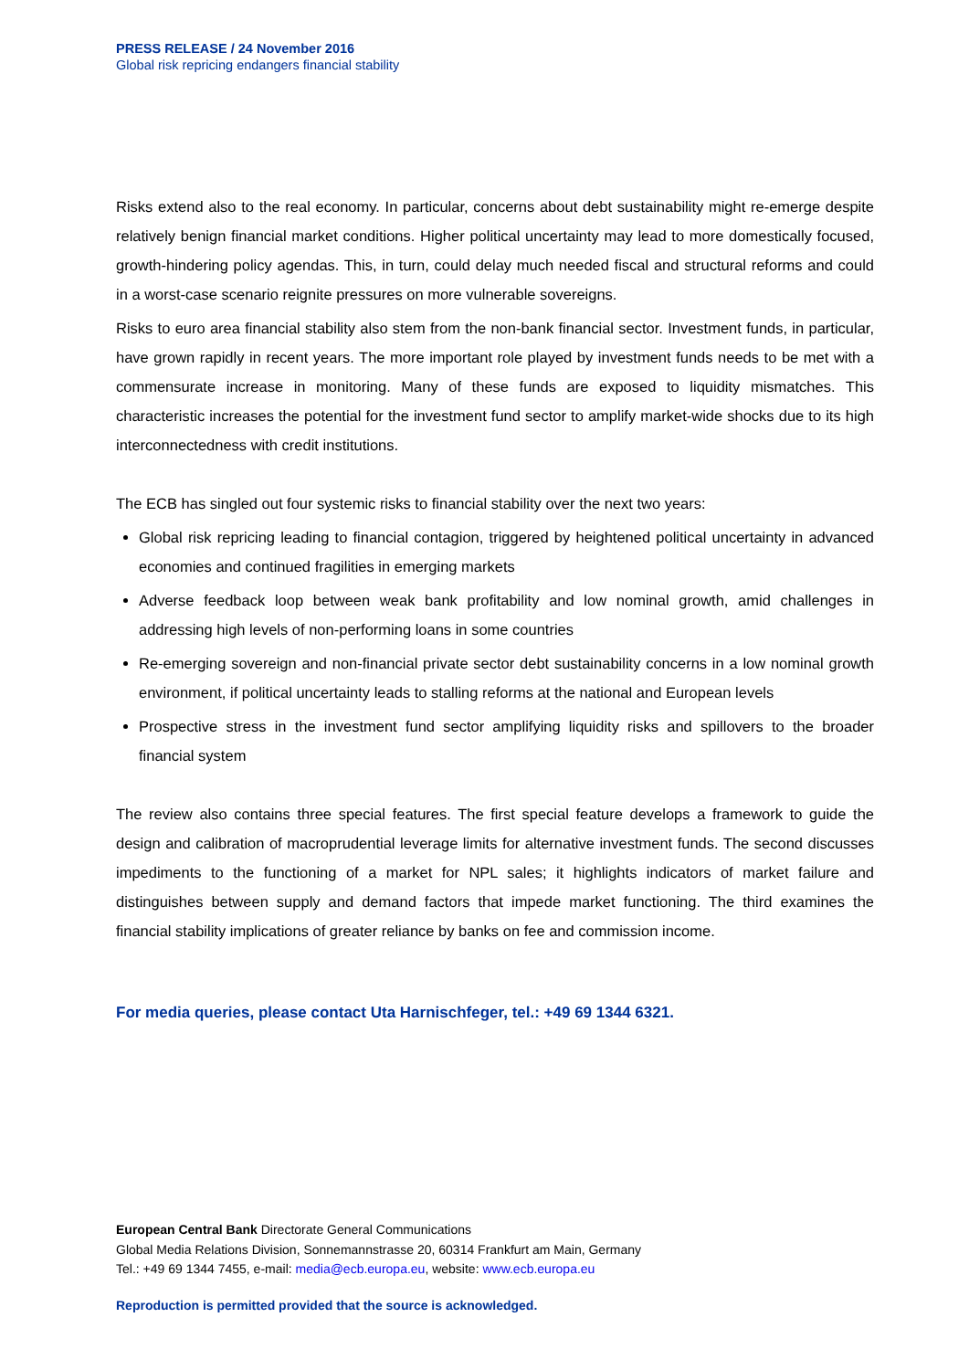PRESS RELEASE / 24 November 2016
Global risk repricing endangers financial stability
Risks extend also to the real economy. In particular, concerns about debt sustainability might re-emerge despite relatively benign financial market conditions. Higher political uncertainty may lead to more domestically focused, growth-hindering policy agendas. This, in turn, could delay much needed fiscal and structural reforms and could in a worst-case scenario reignite pressures on more vulnerable sovereigns.
Risks to euro area financial stability also stem from the non-bank financial sector. Investment funds, in particular, have grown rapidly in recent years. The more important role played by investment funds needs to be met with a commensurate increase in monitoring. Many of these funds are exposed to liquidity mismatches. This characteristic increases the potential for the investment fund sector to amplify market-wide shocks due to its high interconnectedness with credit institutions.
The ECB has singled out four systemic risks to financial stability over the next two years:
Global risk repricing leading to financial contagion, triggered by heightened political uncertainty in advanced economies and continued fragilities in emerging markets
Adverse feedback loop between weak bank profitability and low nominal growth, amid challenges in addressing high levels of non-performing loans in some countries
Re-emerging sovereign and non-financial private sector debt sustainability concerns in a low nominal growth environment, if political uncertainty leads to stalling reforms at the national and European levels
Prospective stress in the investment fund sector amplifying liquidity risks and spillovers to the broader financial system
The review also contains three special features. The first special feature develops a framework to guide the design and calibration of macroprudential leverage limits for alternative investment funds. The second discusses impediments to the functioning of a market for NPL sales; it highlights indicators of market failure and distinguishes between supply and demand factors that impede market functioning. The third examines the financial stability implications of greater reliance by banks on fee and commission income.
For media queries, please contact Uta Harnischfeger, tel.: +49 69 1344 6321.
European Central Bank Directorate General Communications
Global Media Relations Division, Sonnemannstrasse 20, 60314 Frankfurt am Main, Germany
Tel.: +49 69 1344 7455, e-mail: media@ecb.europa.eu, website: www.ecb.europa.eu
Reproduction is permitted provided that the source is acknowledged.